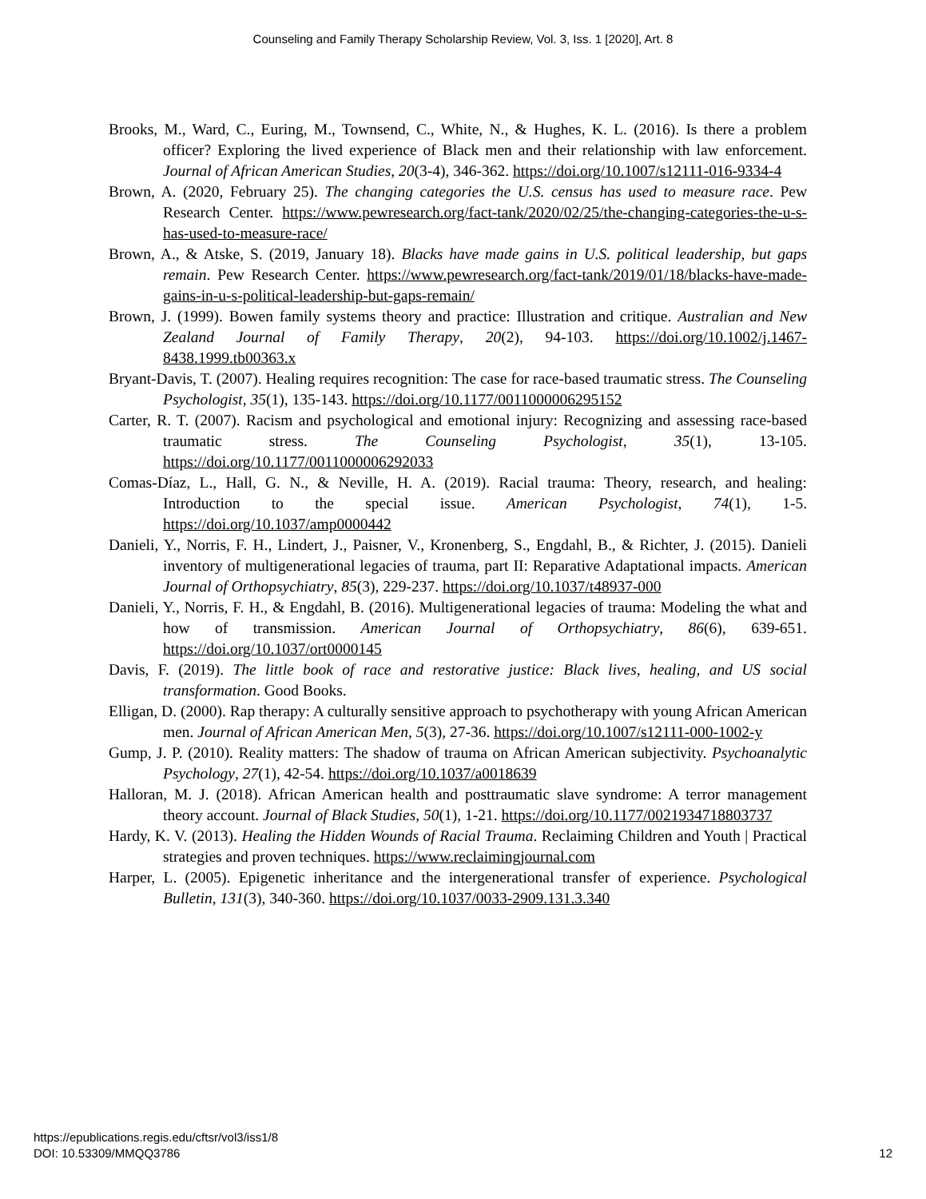Counseling and Family Therapy Scholarship Review, Vol. 3, Iss. 1 [2020], Art. 8
Brooks, M., Ward, C., Euring, M., Townsend, C., White, N., & Hughes, K. L. (2016). Is there a problem officer? Exploring the lived experience of Black men and their relationship with law enforcement. Journal of African American Studies, 20(3-4), 346-362. https://doi.org/10.1007/s12111-016-9334-4
Brown, A. (2020, February 25). The changing categories the U.S. census has used to measure race. Pew Research Center. https://www.pewresearch.org/fact-tank/2020/02/25/the-changing-categories-the-u-s-has-used-to-measure-race/
Brown, A., & Atske, S. (2019, January 18). Blacks have made gains in U.S. political leadership, but gaps remain. Pew Research Center. https://www.pewresearch.org/fact-tank/2019/01/18/blacks-have-made-gains-in-u-s-political-leadership-but-gaps-remain/
Brown, J. (1999). Bowen family systems theory and practice: Illustration and critique. Australian and New Zealand Journal of Family Therapy, 20(2), 94-103. https://doi.org/10.1002/j.1467-8438.1999.tb00363.x
Bryant-Davis, T. (2007). Healing requires recognition: The case for race-based traumatic stress. The Counseling Psychologist, 35(1), 135-143. https://doi.org/10.1177/0011000006295152
Carter, R. T. (2007). Racism and psychological and emotional injury: Recognizing and assessing race-based traumatic stress. The Counseling Psychologist, 35(1), 13-105. https://doi.org/10.1177/0011000006292033
Comas-Díaz, L., Hall, G. N., & Neville, H. A. (2019). Racial trauma: Theory, research, and healing: Introduction to the special issue. American Psychologist, 74(1), 1-5. https://doi.org/10.1037/amp0000442
Danieli, Y., Norris, F. H., Lindert, J., Paisner, V., Kronenberg, S., Engdahl, B., & Richter, J. (2015). Danieli inventory of multigenerational legacies of trauma, part II: Reparative Adaptational impacts. American Journal of Orthopsychiatry, 85(3), 229-237. https://doi.org/10.1037/t48937-000
Danieli, Y., Norris, F. H., & Engdahl, B. (2016). Multigenerational legacies of trauma: Modeling the what and how of transmission. American Journal of Orthopsychiatry, 86(6), 639-651. https://doi.org/10.1037/ort0000145
Davis, F. (2019). The little book of race and restorative justice: Black lives, healing, and US social transformation. Good Books.
Elligan, D. (2000). Rap therapy: A culturally sensitive approach to psychotherapy with young African American men. Journal of African American Men, 5(3), 27-36. https://doi.org/10.1007/s12111-000-1002-y
Gump, J. P. (2010). Reality matters: The shadow of trauma on African American subjectivity. Psychoanalytic Psychology, 27(1), 42-54. https://doi.org/10.1037/a0018639
Halloran, M. J. (2018). African American health and posttraumatic slave syndrome: A terror management theory account. Journal of Black Studies, 50(1), 1-21. https://doi.org/10.1177/0021934718803737
Hardy, K. V. (2013). Healing the Hidden Wounds of Racial Trauma. Reclaiming Children and Youth | Practical strategies and proven techniques. https://www.reclaimingjournal.com
Harper, L. (2005). Epigenetic inheritance and the intergenerational transfer of experience. Psychological Bulletin, 131(3), 340-360. https://doi.org/10.1037/0033-2909.131.3.340
https://epublications.regis.edu/cftsr/vol3/iss1/8
DOI: 10.53309/MMQQ3786 12